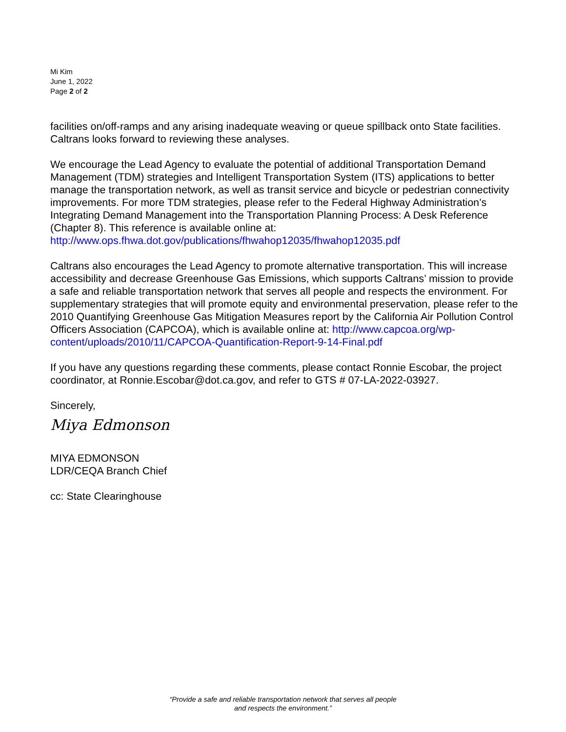Mi Kim
June 1, 2022
Page 2 of 2
facilities on/off-ramps and any arising inadequate weaving or queue spillback onto State facilities. Caltrans looks forward to reviewing these analyses.
We encourage the Lead Agency to evaluate the potential of additional Transportation Demand Management (TDM) strategies and Intelligent Transportation System (ITS) applications to better manage the transportation network, as well as transit service and bicycle or pedestrian connectivity improvements. For more TDM strategies, please refer to the Federal Highway Administration’s Integrating Demand Management into the Transportation Planning Process: A Desk Reference (Chapter 8). This reference is available online at: http://www.ops.fhwa.dot.gov/publications/fhwahop12035/fhwahop12035.pdf
Caltrans also encourages the Lead Agency to promote alternative transportation. This will increase accessibility and decrease Greenhouse Gas Emissions, which supports Caltrans’ mission to provide a safe and reliable transportation network that serves all people and respects the environment. For supplementary strategies that will promote equity and environmental preservation, please refer to the 2010 Quantifying Greenhouse Gas Mitigation Measures report by the California Air Pollution Control Officers Association (CAPCOA), which is available online at: http://www.capcoa.org/wp-content/uploads/2010/11/CAPCOA-Quantification-Report-9-14-Final.pdf
If you have any questions regarding these comments, please contact Ronnie Escobar, the project coordinator, at Ronnie.Escobar@dot.ca.gov, and refer to GTS # 07-LA-2022-03927.
Sincerely,
Miya Edmonson
MIYA EDMONSON
LDR/CEQA Branch Chief
cc: State Clearinghouse
“Provide a safe and reliable transportation network that serves all people
and respects the environment.”